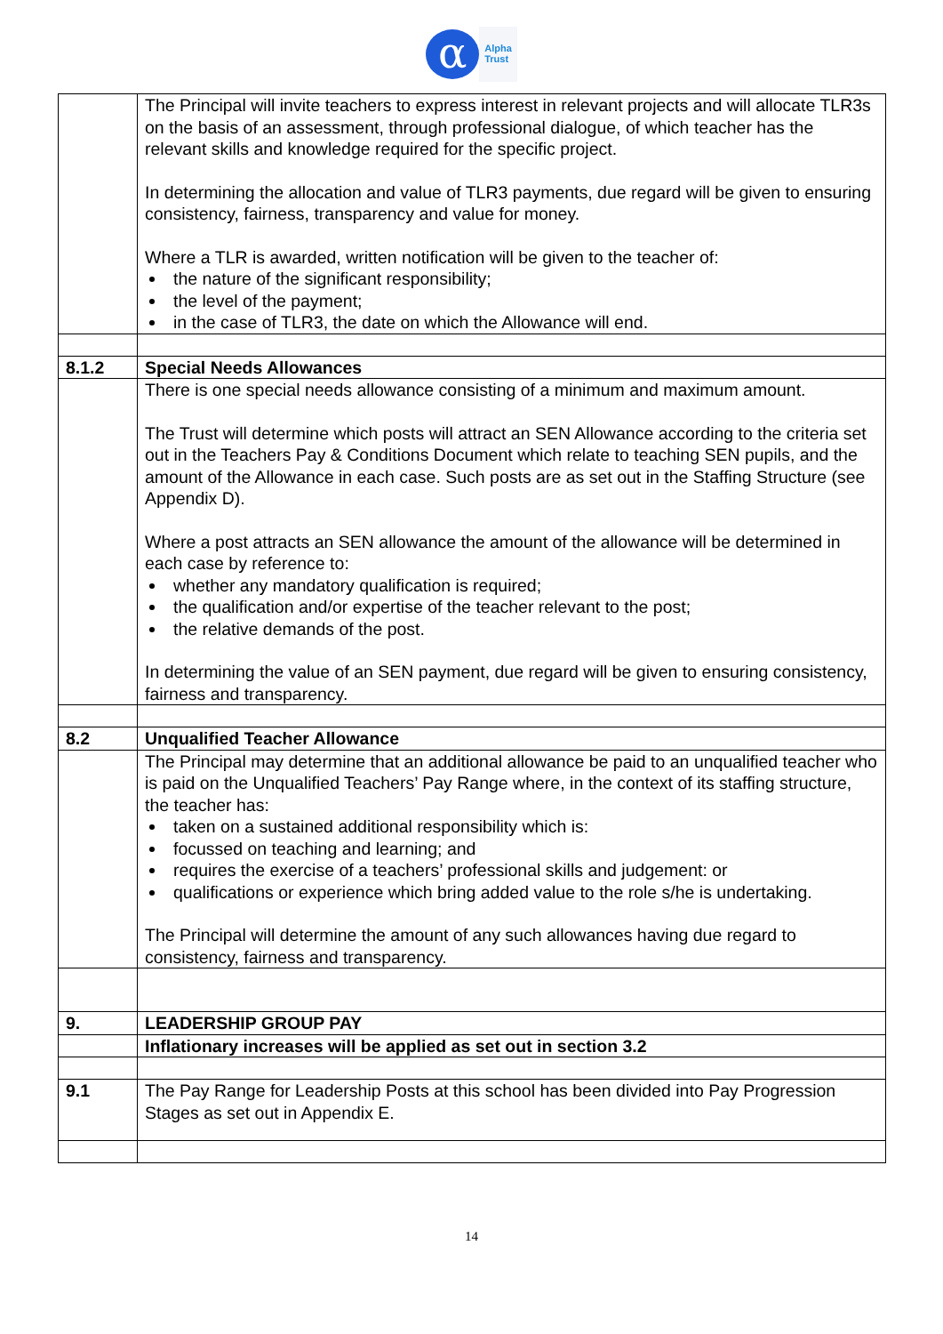α
Alpha
Trust
| | The Principal will invite teachers to express interest in relevant projects and will allocate TLR3s on the basis of an assessment, through professional dialogue, of which teacher has the relevant skills and knowledge required for the specific project. In determining the allocation and value of TLR3 payments, due regard will be given to ensuring consistency, fairness, transparency and value for money. Where a TLR is awarded, written notification will be given to the teacher of: the nature of the significant responsibility; the level of the payment; in the case of TLR3, the date on which the Allowance will end. |
| 8.1.2 | Special Needs Allowances |
| | There is one special needs allowance consisting of a minimum and maximum amount. The Trust will determine which posts will attract an SEN Allowance according to the criteria set out in the Teachers Pay & Conditions Document which relate to teaching SEN pupils, and the amount of the Allowance in each case. Such posts are as set out in the Staffing Structure (see Appendix D). Where a post attracts an SEN allowance the amount of the allowance will be determined in each case by reference to: whether any mandatory qualification is required; the qualification and/or expertise of the teacher relevant to the post; the relative demands of the post. In determining the value of an SEN payment, due regard will be given to ensuring consistency, fairness and transparency. |
| 8.2 | Unqualified Teacher Allowance |
| | The Principal may determine that an additional allowance be paid to an unqualified teacher who is paid on the Unqualified Teachers’ Pay Range where, in the context of its staffing structure, the teacher has: taken on a sustained additional responsibility which is: focussed on teaching and learning; and requires the exercise of a teachers’ professional skills and judgement: or qualifications or experience which bring added value to the role s/he is undertaking. The Principal will determine the amount of any such allowances having due regard to consistency, fairness and transparency. |
| 9. | LEADERSHIP GROUP PAY |
| | Inflationary increases will be applied as set out in section 3.2 |
| 9.1 | The Pay Range for Leadership Posts at this school has been divided into Pay Progression Stages as set out in Appendix E. |
14